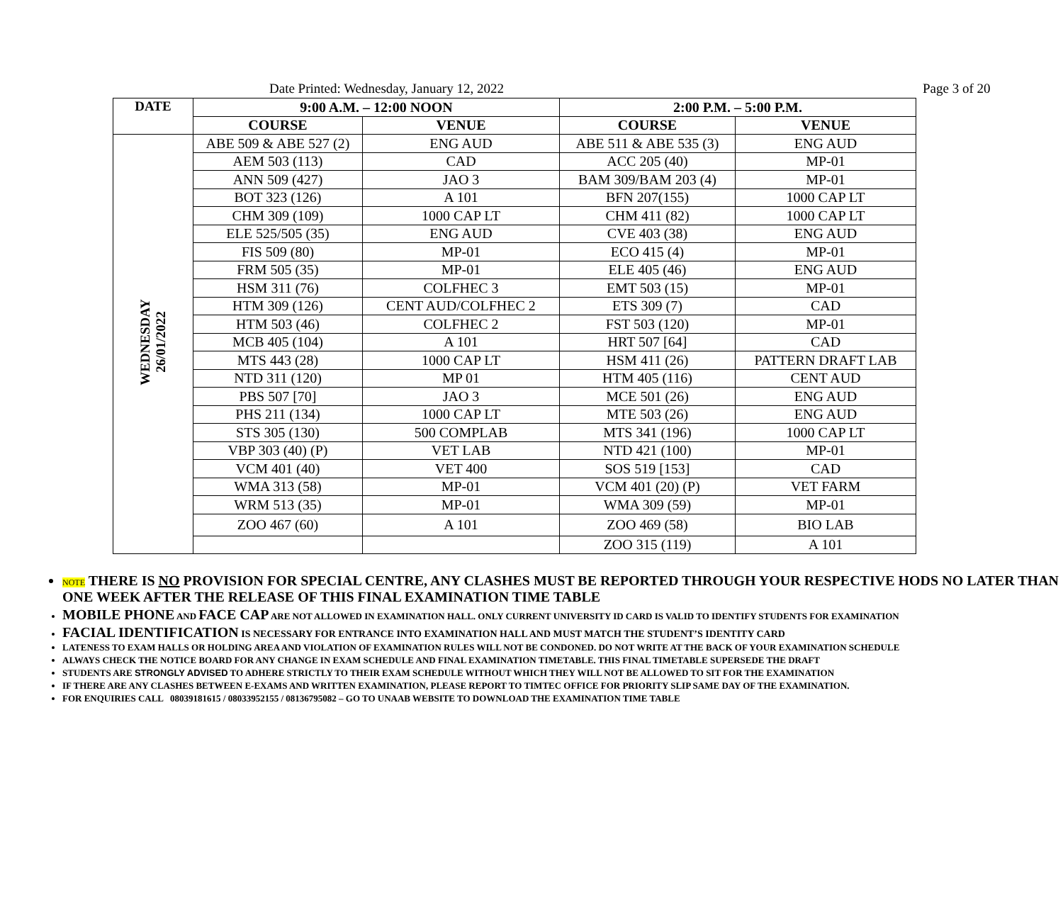Date Printed: Wednesday, January 12, 2022 Page 3 of 20
| DATE | 9:00 A.M. – 12:00 NOON | | 2:00 P.M. – 5:00 P.M. | |
| --- | --- | --- | --- | --- |
| | COURSE | VENUE | COURSE | VENUE |
| WEDNESDAY 26/01/2022 | ABE 509 & ABE 527 (2) | ENG AUD | ABE 511 & ABE 535 (3) | ENG AUD |
| | AEM 503 (113) | CAD | ACC 205 (40) | MP-01 |
| | ANN 509 (427) | JAO 3 | BAM 309/BAM 203 (4) | MP-01 |
| | BOT 323 (126) | A 101 | BFN 207(155) | 1000 CAP LT |
| | CHM 309 (109) | 1000 CAP LT | CHM 411 (82) | 1000 CAP LT |
| | ELE 525/505 (35) | ENG AUD | CVE 403 (38) | ENG AUD |
| | FIS 509 (80) | MP-01 | ECO 415 (4) | MP-01 |
| | FRM 505 (35) | MP-01 | ELE 405 (46) | ENG AUD |
| | HSM 311 (76) | COLFHEC 3 | EMT 503 (15) | MP-01 |
| | HTM 309 (126) | CENT AUD/COLFHEC 2 | ETS 309 (7) | CAD |
| | HTM 503 (46) | COLFHEC 2 | FST 503 (120) | MP-01 |
| | MCB 405 (104) | A 101 | HRT 507 [64] | CAD |
| | MTS 443 (28) | 1000 CAP LT | HSM 411 (26) | PATTERN DRAFT LAB |
| | NTD 311 (120) | MP 01 | HTM 405 (116) | CENT AUD |
| | PBS 507 [70] | JAO 3 | MCE 501 (26) | ENG AUD |
| | PHS 211 (134) | 1000 CAP LT | MTE 503 (26) | ENG AUD |
| | STS 305 (130) | 500 COMPLAB | MTS 341 (196) | 1000 CAP LT |
| | VBP 303 (40) (P) | VET LAB | NTD 421 (100) | MP-01 |
| | VCM 401 (40) | VET 400 | SOS 519 [153] | CAD |
| | WMA 313 (58) | MP-01 | VCM 401 (20) (P) | VET FARM |
| | WRM 513 (35) | MP-01 | WMA 309 (59) | MP-01 |
| | ZOO 467 (60) | A 101 | ZOO 469 (58) | BIO LAB |
| | | | ZOO 315 (119) | A 101 |
NOTE THERE IS NO PROVISION FOR SPECIAL CENTRE, ANY CLASHES MUST BE REPORTED THROUGH YOUR RESPECTIVE HODS NO LATER THAN ONE WEEK AFTER THE RELEASE OF THIS FINAL EXAMINATION TIME TABLE
MOBILE PHONE AND FACE CAP ARE NOT ALLOWED IN EXAMINATION HALL. ONLY CURRENT UNIVERSITY ID CARD IS VALID TO IDENTIFY STUDENTS FOR EXAMINATION
FACIAL IDENTIFICATION IS NECESSARY FOR ENTRANCE INTO EXAMINATION HALL AND MUST MATCH THE STUDENT’S IDENTITY CARD
LATENESS TO EXAM HALLS OR HOLDING AREA AND VIOLATION OF EXAMINATION RULES WILL NOT BE CONDONED. DO NOT WRITE AT THE BACK OF YOUR EXAMINATION SCHEDULE
ALWAYS CHECK THE NOTICE BOARD FOR ANY CHANGE IN EXAM SCHEDULE AND FINAL EXAMINATION TIMETABLE. THIS FINAL TIMETABLE SUPERSEDE THE DRAFT
STUDENTS ARE STRONGLY ADVISED TO ADHERE STRICTLY TO THEIR EXAM SCHEDULE WITHOUT WHICH THEY WILL NOT BE ALLOWED TO SIT FOR THE EXAMINATION
IF THERE ARE ANY CLASHES BETWEEN E-EXAMS AND WRITTEN EXAMINATION, PLEASE REPORT TO TIMTEC OFFICE FOR PRIORITY SLIP SAME DAY OF THE EXAMINATION.
FOR ENQUIRIES CALL 08039181615 / 08033952155 / 08136795082 – GO TO UNAAB WEBSITE TO DOWNLOAD THE EXAMINATION TIME TABLE